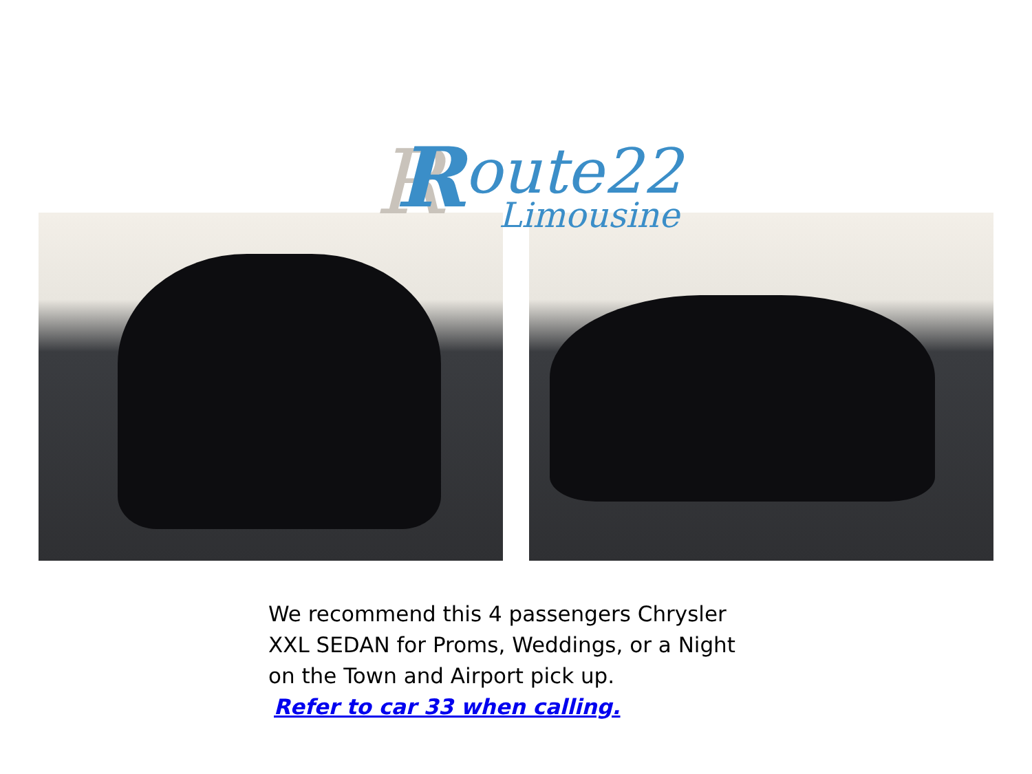R
R
oute22
Limousine
We recommend this 4 passengers Chrysler XXL SEDAN for Proms, Weddings, or a Night on the Town and Airport pick up.
Refer to car 33 when calling.